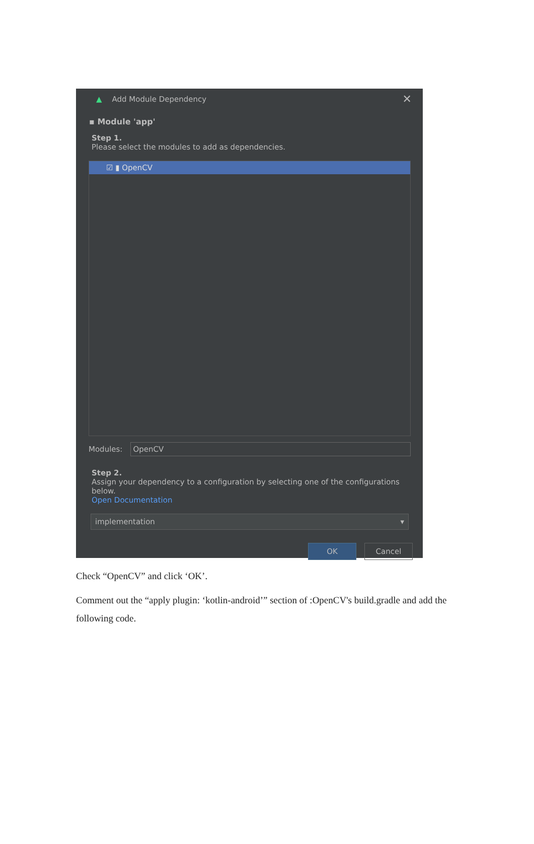▲ Add Module Dependency
✕
▪ Module 'app'
Step 1.
Please select the modules to add as dependencies.
☑ ▮ OpenCV
Modules:
OpenCV
Step 2.
Assign your dependency to a configuration by selecting one of the configurations below.
Open Documentation
implementation ▾
OK Cancel
Check “OpenCV” and click ‘OK’.
Comment out the “apply plugin: ‘kotlin-android’” section of :OpenCV's build.gradle and add the following code.